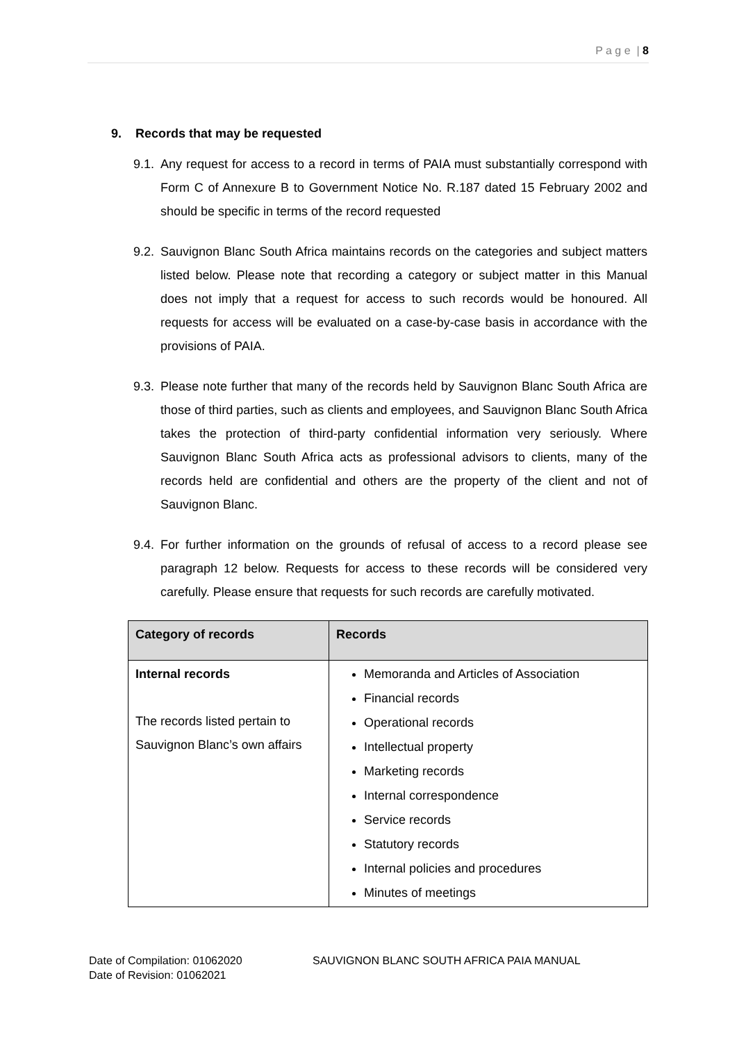P a g e | 8
9. Records that may be requested
9.1. Any request for access to a record in terms of PAIA must substantially correspond with Form C of Annexure B to Government Notice No. R.187 dated 15 February 2002 and should be specific in terms of the record requested
9.2. Sauvignon Blanc South Africa maintains records on the categories and subject matters listed below. Please note that recording a category or subject matter in this Manual does not imply that a request for access to such records would be honoured. All requests for access will be evaluated on a case-by-case basis in accordance with the provisions of PAIA.
9.3. Please note further that many of the records held by Sauvignon Blanc South Africa are those of third parties, such as clients and employees, and Sauvignon Blanc South Africa takes the protection of third-party confidential information very seriously. Where Sauvignon Blanc South Africa acts as professional advisors to clients, many of the records held are confidential and others are the property of the client and not of Sauvignon Blanc.
9.4. For further information on the grounds of refusal of access to a record please see paragraph 12 below. Requests for access to these records will be considered very carefully. Please ensure that requests for such records are carefully motivated.
| Category of records | Records |
| --- | --- |
| Internal records The records listed pertain to Sauvignon Blanc’s own affairs | Memoranda and Articles of Association Financial records Operational records Intellectual property Marketing records Internal correspondence Service records Statutory records Internal policies and procedures Minutes of meetings |
Date of Compilation: 01062020
Date of Revision: 01062021
SAUVIGNON BLANC SOUTH AFRICA PAIA MANUAL